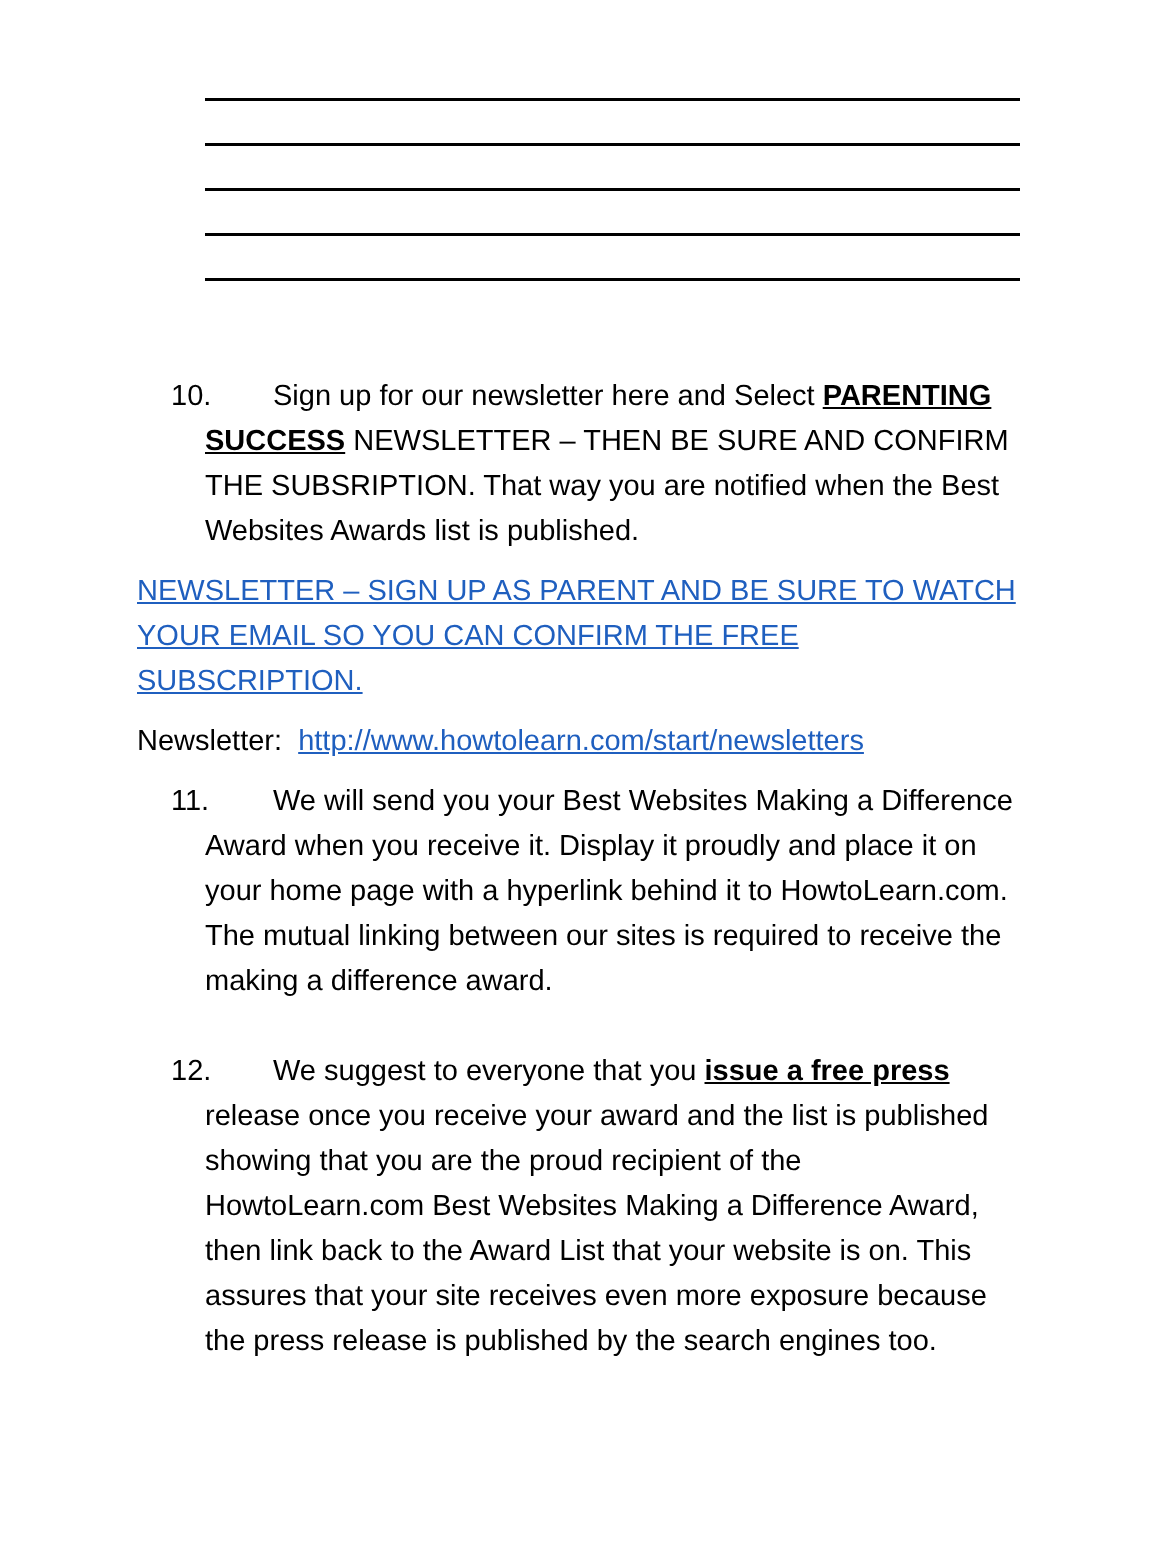10. Sign up for our newsletter here and Select PARENTING SUCCESS NEWSLETTER – THEN BE SURE AND CONFIRM THE SUBSRIPTION. That way you are notified when the Best Websites Awards list is published.
NEWSLETTER – SIGN UP AS PARENT AND BE SURE TO WATCH YOUR EMAIL SO YOU CAN CONFIRM THE FREE SUBSCRIPTION.
Newsletter: http://www.howtolearn.com/start/newsletters
11. We will send you your Best Websites Making a Difference Award when you receive it. Display it proudly and place it on your home page with a hyperlink behind it to HowtoLearn.com. The mutual linking between our sites is required to receive the making a difference award.
12. We suggest to everyone that you issue a free press release once you receive your award and the list is published showing that you are the proud recipient of the HowtoLearn.com Best Websites Making a Difference Award, then link back to the Award List that your website is on. This assures that your site receives even more exposure because the press release is published by the search engines too.